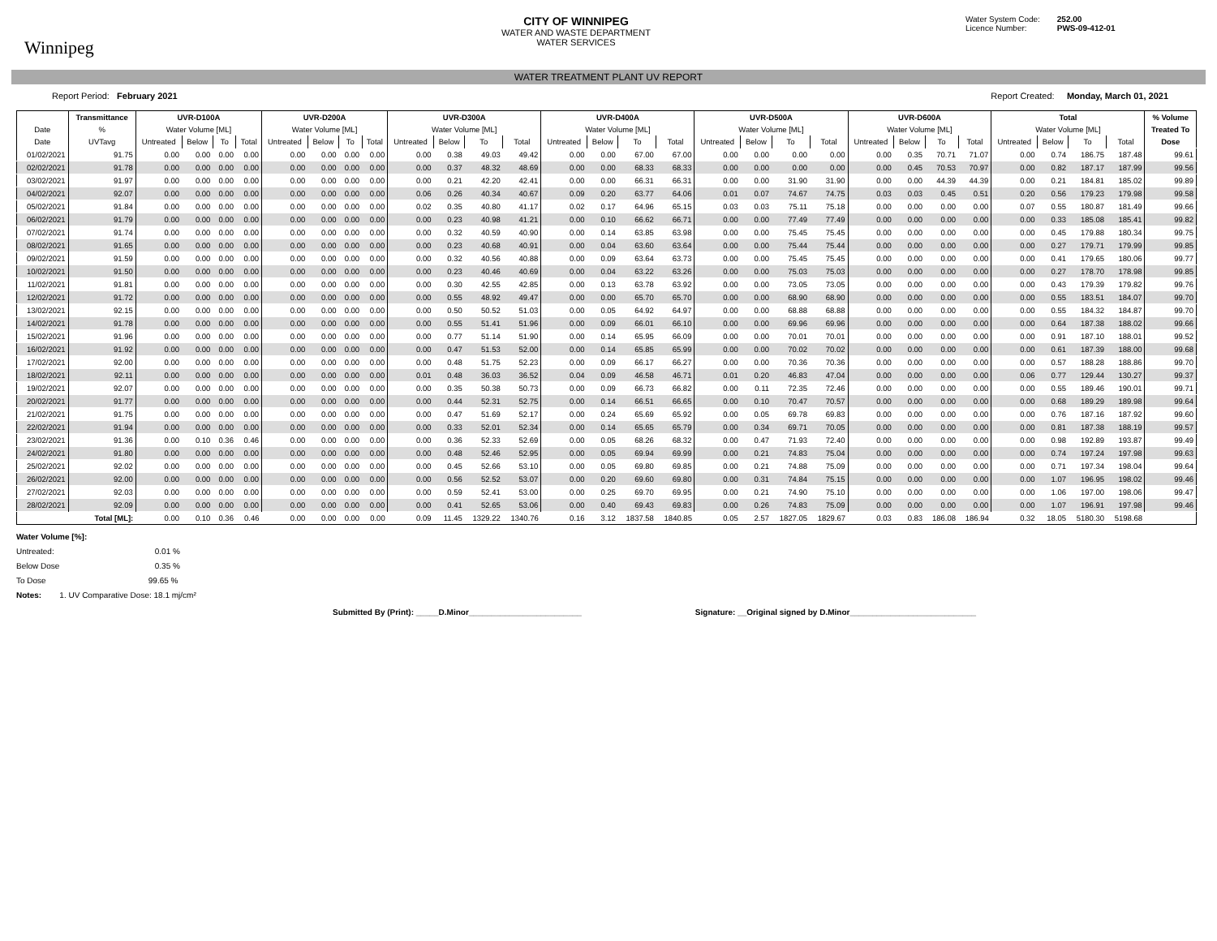Winnipeg
CITY OF WINNIPEG
WATER AND WASTE DEPARTMENT
WATER SERVICES
Water System Code: 252.00
Licence Number: PWS-09-412-01
WATER TREATMENT PLANT UV REPORT
Report Period: February 2021 Report Created: Monday, March 01, 2021
| | Transmittance | UVR-D100A | | | | UVR-D200A | | | | UVR-D300A | | | | UVR-D400A | | | | UVR-D500A | | | | UVR-D600A | | | | Total | | | | % Volume |
| --- | --- | --- | --- | --- | --- | --- | --- | --- | --- | --- | --- | --- | --- | --- | --- | --- | --- | --- | --- | --- | --- | --- | --- | --- | --- | --- | --- | --- | --- | --- |
| Date | % | Water Volume [ML] | | | | Water Volume [ML] | | | | Water Volume [ML] | | | | Water Volume [ML] | | | | Water Volume [ML] | | | | Water Volume [ML] | | | | Water Volume [ML] | | | | Treated To |
| Date | UVTavg | Untreated | Below | To | Total | Untreated | Below | To | Total | Untreated | Below | To | Total | Untreated | Below | To | Total | Untreated | Below | To | Total | Untreated | Below | To | Total | Untreated | Below | To | Total | Dose |
| 01/02/2021 | 91.75 | 0.00 | 0.00 | 0.00 | 0.00 | 0.00 | 0.00 | 0.00 | 0.00 | 0.00 | 0.38 | 49.03 | 49.42 | 0.00 | 0.00 | 67.00 | 67.00 | 0.00 | 0.00 | 0.00 | 0.00 | 0.00 | 0.35 | 70.71 | 71.07 | 0.00 | 0.74 | 186.75 | 187.48 | 99.61 |
| 02/02/2021 | 91.78 | 0.00 | 0.00 | 0.00 | 0.00 | 0.00 | 0.00 | 0.00 | 0.00 | 0.00 | 0.37 | 48.32 | 48.69 | 0.00 | 0.00 | 68.33 | 68.33 | 0.00 | 0.00 | 0.00 | 0.00 | 0.00 | 0.45 | 70.53 | 70.97 | 0.00 | 0.82 | 187.17 | 187.99 | 99.56 |
| 03/02/2021 | 91.97 | 0.00 | 0.00 | 0.00 | 0.00 | 0.00 | 0.00 | 0.00 | 0.00 | 0.00 | 0.21 | 42.20 | 42.41 | 0.00 | 0.00 | 66.31 | 66.31 | 0.00 | 0.00 | 31.90 | 31.90 | 0.00 | 0.00 | 44.39 | 44.39 | 0.00 | 0.21 | 184.81 | 185.02 | 99.89 |
| 04/02/2021 | 92.07 | 0.00 | 0.00 | 0.00 | 0.00 | 0.00 | 0.00 | 0.00 | 0.00 | 0.06 | 0.26 | 40.34 | 40.67 | 0.09 | 0.20 | 63.77 | 64.06 | 0.01 | 0.07 | 74.67 | 74.75 | 0.03 | 0.03 | 0.45 | 0.51 | 0.20 | 0.56 | 179.23 | 179.98 | 99.58 |
| 05/02/2021 | 91.84 | 0.00 | 0.00 | 0.00 | 0.00 | 0.00 | 0.00 | 0.00 | 0.00 | 0.02 | 0.35 | 40.80 | 41.17 | 0.02 | 0.17 | 64.96 | 65.15 | 0.03 | 0.03 | 75.11 | 75.18 | 0.00 | 0.00 | 0.00 | 0.00 | 0.07 | 0.55 | 180.87 | 181.49 | 99.66 |
| 06/02/2021 | 91.79 | 0.00 | 0.00 | 0.00 | 0.00 | 0.00 | 0.00 | 0.00 | 0.00 | 0.00 | 0.23 | 40.98 | 41.21 | 0.00 | 0.10 | 66.62 | 66.71 | 0.00 | 0.00 | 77.49 | 77.49 | 0.00 | 0.00 | 0.00 | 0.00 | 0.00 | 0.33 | 185.08 | 185.41 | 99.82 |
| 07/02/2021 | 91.74 | 0.00 | 0.00 | 0.00 | 0.00 | 0.00 | 0.00 | 0.00 | 0.00 | 0.00 | 0.32 | 40.59 | 40.90 | 0.00 | 0.14 | 63.85 | 63.98 | 0.00 | 0.00 | 75.45 | 75.45 | 0.00 | 0.00 | 0.00 | 0.00 | 0.00 | 0.45 | 179.88 | 180.34 | 99.75 |
| 08/02/2021 | 91.65 | 0.00 | 0.00 | 0.00 | 0.00 | 0.00 | 0.00 | 0.00 | 0.00 | 0.00 | 0.23 | 40.68 | 40.91 | 0.00 | 0.04 | 63.60 | 63.64 | 0.00 | 0.00 | 75.44 | 75.44 | 0.00 | 0.00 | 0.00 | 0.00 | 0.00 | 0.27 | 179.71 | 179.99 | 99.85 |
| 09/02/2021 | 91.59 | 0.00 | 0.00 | 0.00 | 0.00 | 0.00 | 0.00 | 0.00 | 0.00 | 0.00 | 0.32 | 40.56 | 40.88 | 0.00 | 0.09 | 63.64 | 63.73 | 0.00 | 0.00 | 75.45 | 75.45 | 0.00 | 0.00 | 0.00 | 0.00 | 0.00 | 0.41 | 179.65 | 180.06 | 99.77 |
| 10/02/2021 | 91.50 | 0.00 | 0.00 | 0.00 | 0.00 | 0.00 | 0.00 | 0.00 | 0.00 | 0.00 | 0.23 | 40.46 | 40.69 | 0.00 | 0.04 | 63.22 | 63.26 | 0.00 | 0.00 | 75.03 | 75.03 | 0.00 | 0.00 | 0.00 | 0.00 | 0.00 | 0.27 | 178.70 | 178.98 | 99.85 |
| 11/02/2021 | 91.81 | 0.00 | 0.00 | 0.00 | 0.00 | 0.00 | 0.00 | 0.00 | 0.00 | 0.00 | 0.30 | 42.55 | 42.85 | 0.00 | 0.13 | 63.78 | 63.92 | 0.00 | 0.00 | 73.05 | 73.05 | 0.00 | 0.00 | 0.00 | 0.00 | 0.00 | 0.43 | 179.39 | 179.82 | 99.76 |
| 12/02/2021 | 91.72 | 0.00 | 0.00 | 0.00 | 0.00 | 0.00 | 0.00 | 0.00 | 0.00 | 0.00 | 0.55 | 48.92 | 49.47 | 0.00 | 0.00 | 65.70 | 65.70 | 0.00 | 0.00 | 68.90 | 68.90 | 0.00 | 0.00 | 0.00 | 0.00 | 0.00 | 0.55 | 183.51 | 184.07 | 99.70 |
| 13/02/2021 | 92.15 | 0.00 | 0.00 | 0.00 | 0.00 | 0.00 | 0.00 | 0.00 | 0.00 | 0.00 | 0.50 | 50.52 | 51.03 | 0.00 | 0.05 | 64.92 | 64.97 | 0.00 | 0.00 | 68.88 | 68.88 | 0.00 | 0.00 | 0.00 | 0.00 | 0.00 | 0.55 | 184.32 | 184.87 | 99.70 |
| 14/02/2021 | 91.78 | 0.00 | 0.00 | 0.00 | 0.00 | 0.00 | 0.00 | 0.00 | 0.00 | 0.00 | 0.55 | 51.41 | 51.96 | 0.00 | 0.09 | 66.01 | 66.10 | 0.00 | 0.00 | 69.96 | 69.96 | 0.00 | 0.00 | 0.00 | 0.00 | 0.00 | 0.64 | 187.38 | 188.02 | 99.66 |
| 15/02/2021 | 91.96 | 0.00 | 0.00 | 0.00 | 0.00 | 0.00 | 0.00 | 0.00 | 0.00 | 0.00 | 0.77 | 51.14 | 51.90 | 0.00 | 0.14 | 65.95 | 66.09 | 0.00 | 0.00 | 70.01 | 70.01 | 0.00 | 0.00 | 0.00 | 0.00 | 0.00 | 0.91 | 187.10 | 188.01 | 99.52 |
| 16/02/2021 | 91.92 | 0.00 | 0.00 | 0.00 | 0.00 | 0.00 | 0.00 | 0.00 | 0.00 | 0.00 | 0.47 | 51.53 | 52.00 | 0.00 | 0.14 | 65.85 | 65.99 | 0.00 | 0.00 | 70.02 | 70.02 | 0.00 | 0.00 | 0.00 | 0.00 | 0.00 | 0.61 | 187.39 | 188.00 | 99.68 |
| 17/02/2021 | 92.00 | 0.00 | 0.00 | 0.00 | 0.00 | 0.00 | 0.00 | 0.00 | 0.00 | 0.00 | 0.48 | 51.75 | 52.23 | 0.00 | 0.09 | 66.17 | 66.27 | 0.00 | 0.00 | 70.36 | 70.36 | 0.00 | 0.00 | 0.00 | 0.00 | 0.00 | 0.57 | 188.28 | 188.86 | 99.70 |
| 18/02/2021 | 92.11 | 0.00 | 0.00 | 0.00 | 0.00 | 0.00 | 0.00 | 0.00 | 0.00 | 0.01 | 0.48 | 36.03 | 36.52 | 0.04 | 0.09 | 46.58 | 46.71 | 0.01 | 0.20 | 46.83 | 47.04 | 0.00 | 0.00 | 0.00 | 0.00 | 0.06 | 0.77 | 129.44 | 130.27 | 99.37 |
| 19/02/2021 | 92.07 | 0.00 | 0.00 | 0.00 | 0.00 | 0.00 | 0.00 | 0.00 | 0.00 | 0.00 | 0.35 | 50.38 | 50.73 | 0.00 | 0.09 | 66.73 | 66.82 | 0.00 | 0.11 | 72.35 | 72.46 | 0.00 | 0.00 | 0.00 | 0.00 | 0.00 | 0.55 | 189.46 | 190.01 | 99.71 |
| 20/02/2021 | 91.77 | 0.00 | 0.00 | 0.00 | 0.00 | 0.00 | 0.00 | 0.00 | 0.00 | 0.00 | 0.44 | 52.31 | 52.75 | 0.00 | 0.14 | 66.51 | 66.65 | 0.00 | 0.10 | 70.47 | 70.57 | 0.00 | 0.00 | 0.00 | 0.00 | 0.00 | 0.68 | 189.29 | 189.98 | 99.64 |
| 21/02/2021 | 91.75 | 0.00 | 0.00 | 0.00 | 0.00 | 0.00 | 0.00 | 0.00 | 0.00 | 0.00 | 0.47 | 51.69 | 52.17 | 0.00 | 0.24 | 65.69 | 65.92 | 0.00 | 0.05 | 69.78 | 69.83 | 0.00 | 0.00 | 0.00 | 0.00 | 0.00 | 0.76 | 187.16 | 187.92 | 99.60 |
| 22/02/2021 | 91.94 | 0.00 | 0.00 | 0.00 | 0.00 | 0.00 | 0.00 | 0.00 | 0.00 | 0.00 | 0.33 | 52.01 | 52.34 | 0.00 | 0.14 | 65.65 | 65.79 | 0.00 | 0.34 | 69.71 | 70.05 | 0.00 | 0.00 | 0.00 | 0.00 | 0.00 | 0.81 | 187.38 | 188.19 | 99.57 |
| 23/02/2021 | 91.36 | 0.00 | 0.10 | 0.36 | 0.46 | 0.00 | 0.00 | 0.00 | 0.00 | 0.00 | 0.36 | 52.33 | 52.69 | 0.00 | 0.05 | 68.26 | 68.32 | 0.00 | 0.47 | 71.93 | 72.40 | 0.00 | 0.00 | 0.00 | 0.00 | 0.00 | 0.98 | 192.89 | 193.87 | 99.49 |
| 24/02/2021 | 91.80 | 0.00 | 0.00 | 0.00 | 0.00 | 0.00 | 0.00 | 0.00 | 0.00 | 0.00 | 0.48 | 52.46 | 52.95 | 0.00 | 0.05 | 69.94 | 69.99 | 0.00 | 0.21 | 74.83 | 75.04 | 0.00 | 0.00 | 0.00 | 0.00 | 0.00 | 0.74 | 197.24 | 197.98 | 99.63 |
| 25/02/2021 | 92.02 | 0.00 | 0.00 | 0.00 | 0.00 | 0.00 | 0.00 | 0.00 | 0.00 | 0.00 | 0.45 | 52.66 | 53.10 | 0.00 | 0.05 | 69.80 | 69.85 | 0.00 | 0.21 | 74.88 | 75.09 | 0.00 | 0.00 | 0.00 | 0.00 | 0.00 | 0.71 | 197.34 | 198.04 | 99.64 |
| 26/02/2021 | 92.00 | 0.00 | 0.00 | 0.00 | 0.00 | 0.00 | 0.00 | 0.00 | 0.00 | 0.00 | 0.56 | 52.52 | 53.07 | 0.00 | 0.20 | 69.60 | 69.80 | 0.00 | 0.31 | 74.84 | 75.15 | 0.00 | 0.00 | 0.00 | 0.00 | 0.00 | 1.07 | 196.95 | 198.02 | 99.46 |
| 27/02/2021 | 92.03 | 0.00 | 0.00 | 0.00 | 0.00 | 0.00 | 0.00 | 0.00 | 0.00 | 0.00 | 0.59 | 52.41 | 53.00 | 0.00 | 0.25 | 69.70 | 69.95 | 0.00 | 0.21 | 74.90 | 75.10 | 0.00 | 0.00 | 0.00 | 0.00 | 0.00 | 1.06 | 197.00 | 198.06 | 99.47 |
| 28/02/2021 | 92.09 | 0.00 | 0.00 | 0.00 | 0.00 | 0.00 | 0.00 | 0.00 | 0.00 | 0.00 | 0.41 | 52.65 | 53.06 | 0.00 | 0.40 | 69.43 | 69.83 | 0.00 | 0.26 | 74.83 | 75.09 | 0.00 | 0.00 | 0.00 | 0.00 | 0.00 | 1.07 | 196.91 | 197.98 | 99.46 |
| | Total [ML]: | 0.00 | 0.10 | 0.36 | 0.46 | 0.00 | 0.00 | 0.00 | 0.00 | 0.09 | 11.45 | 1329.22 | 1340.76 | 0.16 | 3.12 | 1837.58 | 1840.85 | 0.05 | 2.57 | 1827.05 | 1829.67 | 0.03 | 0.83 | 186.08 | 186.94 | 0.32 | 18.05 | 5180.30 | 5198.68 | |
Water Volume [%]:
Untreated: 0.01 %
Below Dose 0.35 %
To Dose 99.65 %
Notes: 1. UV Comparative Dose: 18.1 mj/cm²
Submitted By (Print): _____D.Minor_________________________
Signature: __Original signed by D.Minor____________________________